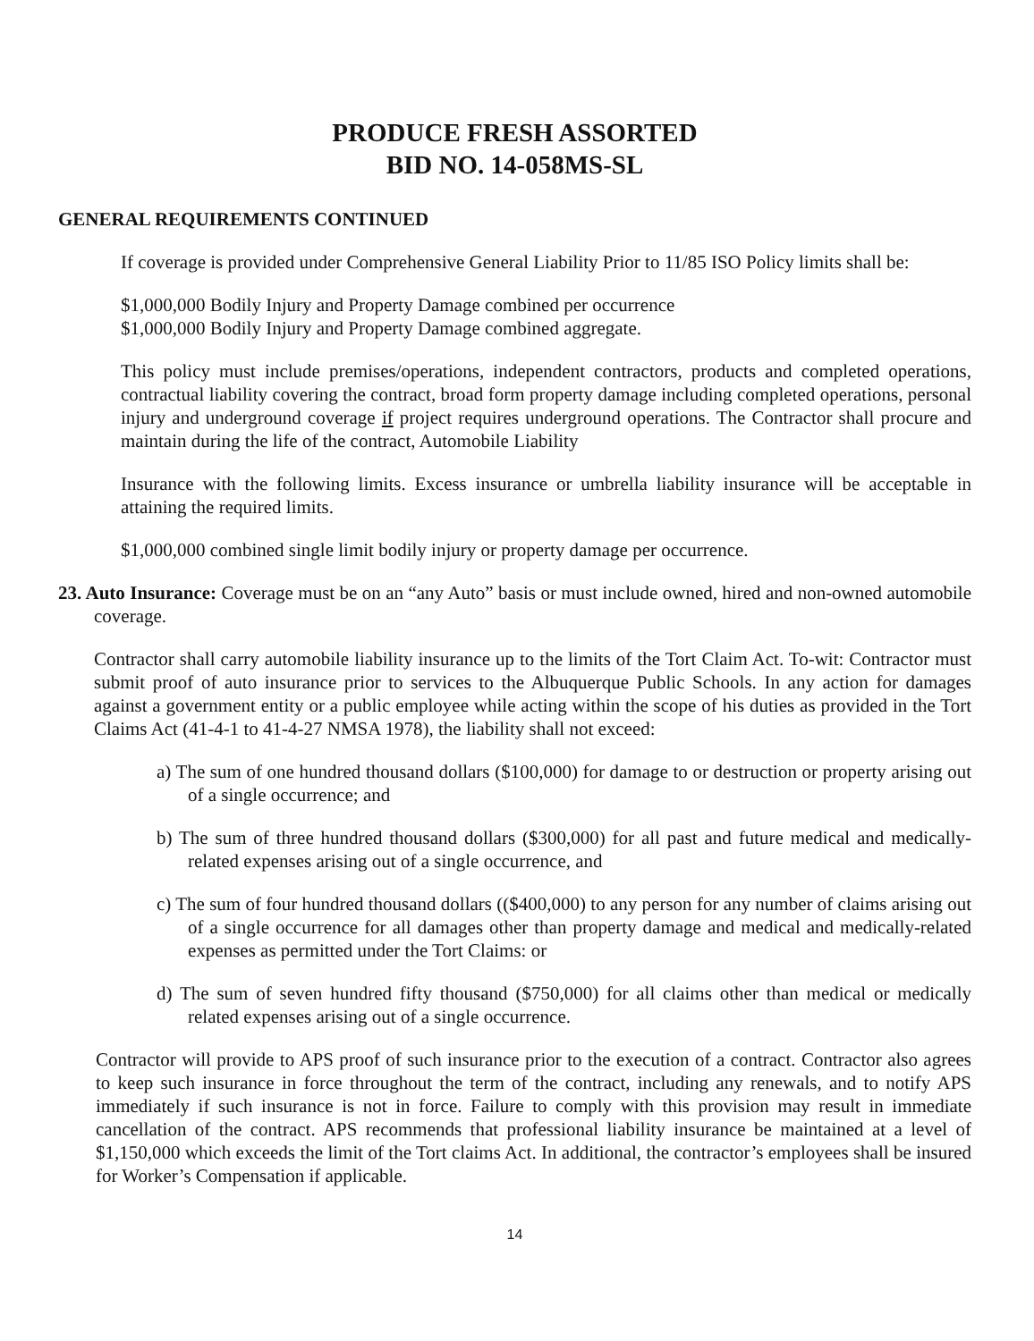PRODUCE FRESH ASSORTED
BID NO. 14-058MS-SL
GENERAL REQUIREMENTS CONTINUED
If coverage is provided under Comprehensive General Liability Prior to 11/85 ISO Policy limits shall be:
$1,000,000 Bodily Injury and Property Damage combined per occurrence
$1,000,000 Bodily Injury and Property Damage combined aggregate.
This policy must include premises/operations, independent contractors, products and completed operations, contractual liability covering the contract, broad form property damage including completed operations, personal injury and underground coverage if project requires underground operations. The Contractor shall procure and maintain during the life of the contract, Automobile Liability
Insurance with the following limits. Excess insurance or umbrella liability insurance will be acceptable in attaining the required limits.
$1,000,000 combined single limit bodily injury or property damage per occurrence.
23. Auto Insurance: Coverage must be on an “any Auto” basis or must include owned, hired and non-owned automobile coverage.
Contractor shall carry automobile liability insurance up to the limits of the Tort Claim Act. To-wit: Contractor must submit proof of auto insurance prior to services to the Albuquerque Public Schools. In any action for damages against a government entity or a public employee while acting within the scope of his duties as provided in the Tort Claims Act (41-4-1 to 41-4-27 NMSA 1978), the liability shall not exceed:
a) The sum of one hundred thousand dollars ($100,000) for damage to or destruction or property arising out of a single occurrence; and
b) The sum of three hundred thousand dollars ($300,000) for all past and future medical and medically-related expenses arising out of a single occurrence, and
c) The sum of four hundred thousand dollars (($400,000) to any person for any number of claims arising out of a single occurrence for all damages other than property damage and medical and medically-related expenses as permitted under the Tort Claims: or
d) The sum of seven hundred fifty thousand ($750,000) for all claims other than medical or medically related expenses arising out of a single occurrence.
Contractor will provide to APS proof of such insurance prior to the execution of a contract. Contractor also agrees to keep such insurance in force throughout the term of the contract, including any renewals, and to notify APS immediately if such insurance is not in force. Failure to comply with this provision may result in immediate cancellation of the contract. APS recommends that professional liability insurance be maintained at a level of $1,150,000 which exceeds the limit of the Tort claims Act. In additional, the contractor’s employees shall be insured for Worker’s Compensation if applicable.
14